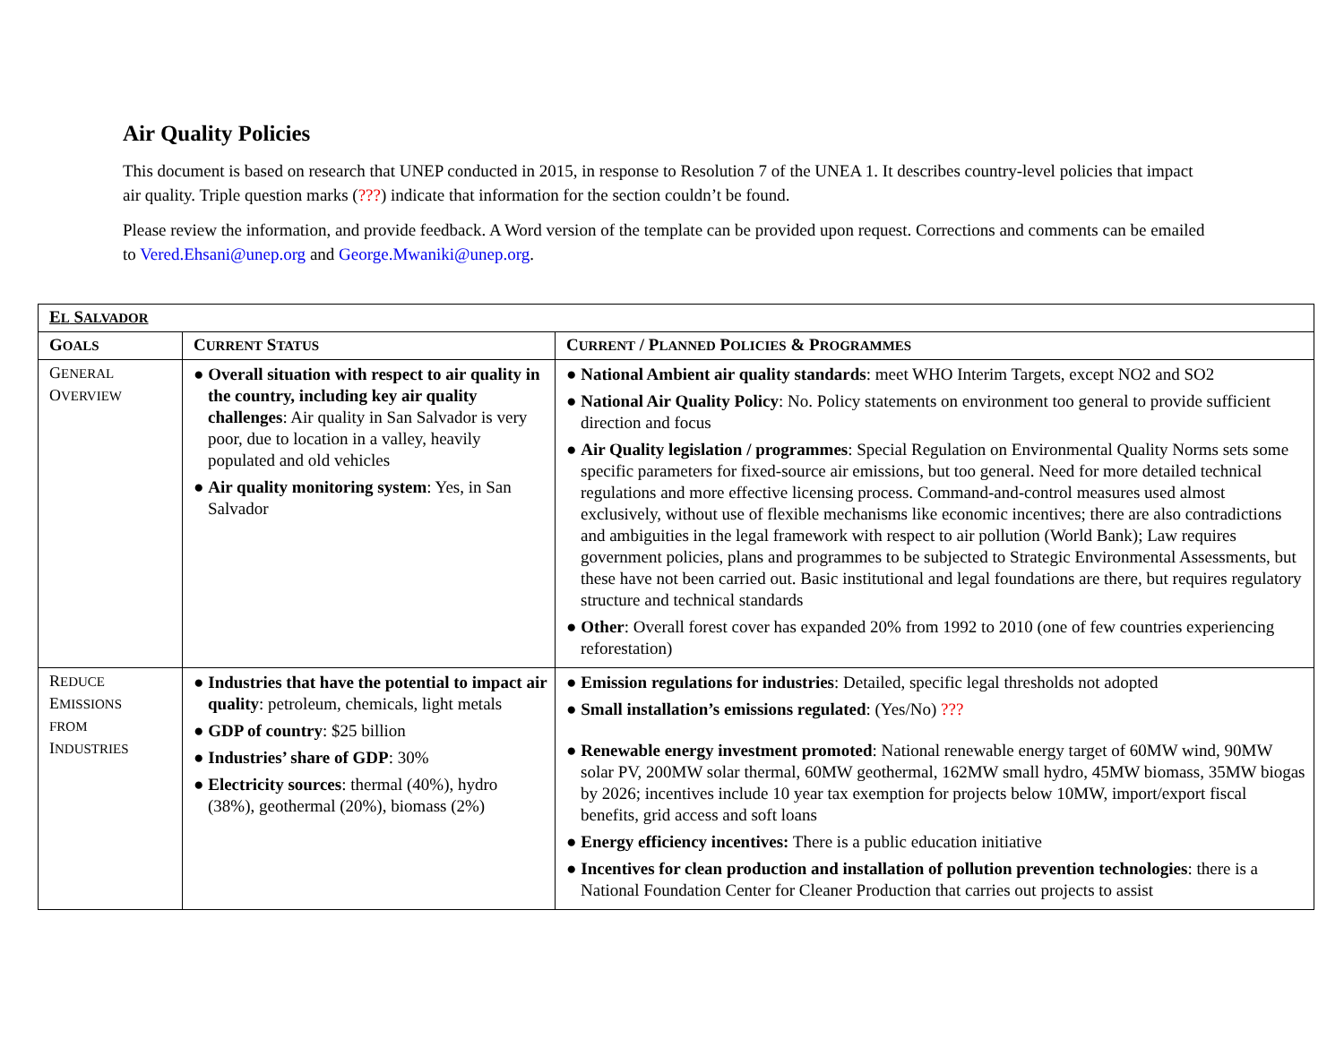Air Quality Policies
This document is based on research that UNEP conducted in 2015, in response to Resolution 7 of the UNEA 1. It describes country-level policies that impact air quality. Triple question marks (???) indicate that information for the section couldn’t be found.
Please review the information, and provide feedback. A Word version of the template can be provided upon request. Corrections and comments can be emailed to Vered.Ehsani@unep.org and George.Mwaniki@unep.org.
| E L S ALVADOR | | |
| --- | --- | --- |
| G OALS | C URRENT S TATUS | C URRENT / P LANNED P OLICIES & P ROGRAMMES |
| G ENERAL O VERVIEW | ● Overall situation with respect to air quality in the country, including key air quality challenges : Air quality in San Salvador is very poor, due to location in a valley, heavily populated and old vehicles ● Air quality monitoring system : Yes, in San Salvador | ● National Ambient air quality standards : meet WHO Interim Targets, except NO2 and SO2 ● National Air Quality Policy : No. Policy statements on environment too general to provide sufficient direction and focus ● Air Quality legislation / programmes : Special Regulation on Environmental Quality Norms sets some specific parameters for fixed-source air emissions, but too general. Need for more detailed technical regulations and more effective licensing process. Command-and-control measures used almost exclusively, without use of flexible mechanisms like economic incentives; there are also contradictions and ambiguities in the legal framework with respect to air pollution (World Bank); Law requires government policies, plans and programmes to be subjected to Strategic Environmental Assessments, but these have not been carried out. Basic institutional and legal foundations are there, but requires regulatory structure and technical standards ● Other : Overall forest cover has expanded 20% from 1992 to 2010 (one of few countries experiencing reforestation) |
| R EDUCE E MISSIONS FROM I NDUSTRIES | ● Industries that have the potential to impact air quality : petroleum, chemicals, light metals ● GDP of country : $25 billion ● Industries’ share of GDP : 30% ● Electricity sources : thermal (40%), hydro (38%), geothermal (20%), biomass (2%) | ● Emission regulations for industries : Detailed, specific legal thresholds not adopted ● Small installation’s emissions regulated : (Yes/No) ??? ● Renewable energy investment promoted : National renewable energy target of 60MW wind, 90MW solar PV, 200MW solar thermal, 60MW geothermal, 162MW small hydro, 45MW biomass, 35MW biogas by 2026; incentives include 10 year tax exemption for projects below 10MW, import/export fiscal benefits, grid access and soft loans ● Energy efficiency incentives: There is a public education initiative ● Incentives for clean production and installation of pollution prevention technologies : there is a National Foundation Center for Cleaner Production that carries out projects to assist |